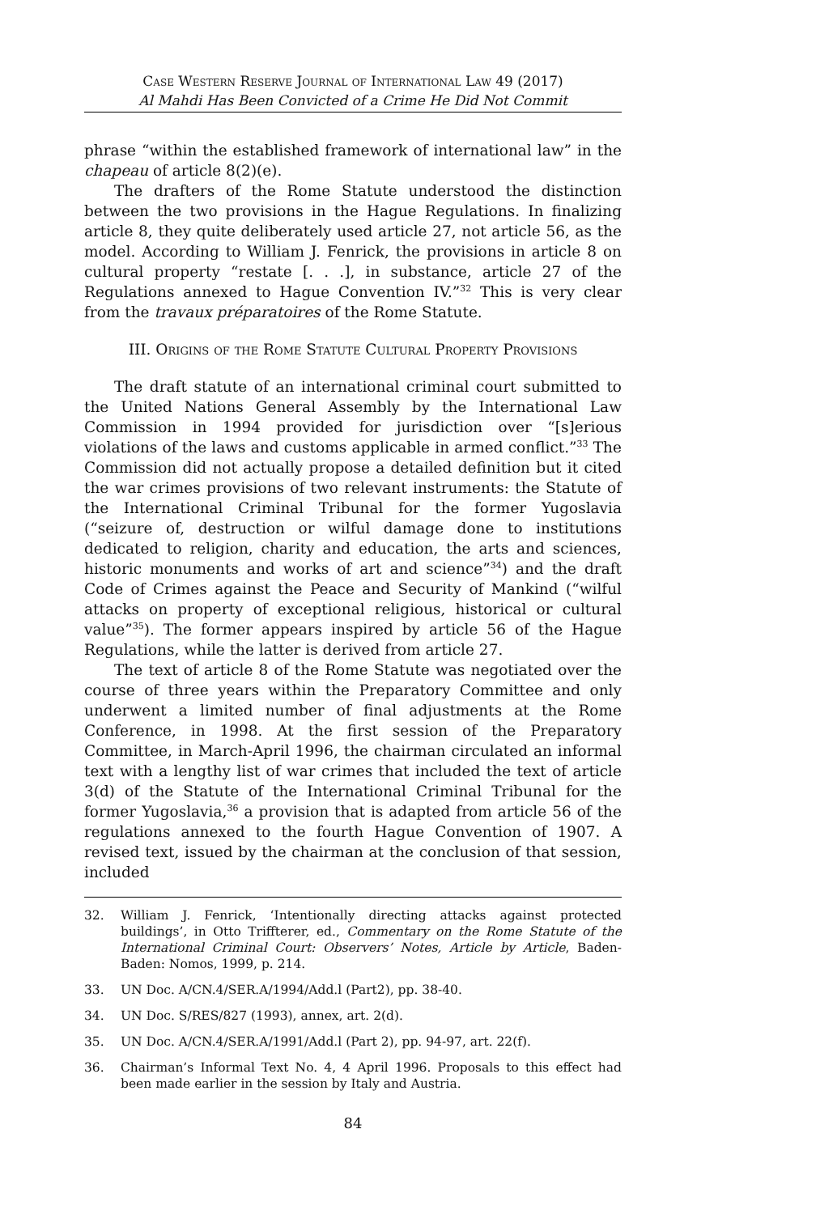Case Western Reserve Journal of International Law 49 (2017)
Al Mahdi Has Been Convicted of a Crime He Did Not Commit
phrase “within the established framework of international law” in the chapeau of article 8(2)(e).
The drafters of the Rome Statute understood the distinction between the two provisions in the Hague Regulations. In finalizing article 8, they quite deliberately used article 27, not article 56, as the model. According to William J. Fenrick, the provisions in article 8 on cultural property “restate [. . .], in substance, article 27 of the Regulations annexed to Hague Convention IV.”<sup>32</sup> This is very clear from the travaux préparatoires of the Rome Statute.
III. Origins of the Rome Statute Cultural Property Provisions
The draft statute of an international criminal court submitted to the United Nations General Assembly by the International Law Commission in 1994 provided for jurisdiction over “[s]erious violations of the laws and customs applicable in armed conflict.”<sup>33</sup> The Commission did not actually propose a detailed definition but it cited the war crimes provisions of two relevant instruments: the Statute of the International Criminal Tribunal for the former Yugoslavia (“seizure of, destruction or wilful damage done to institutions dedicated to religion, charity and education, the arts and sciences, historic monuments and works of art and science”<sup>34</sup>) and the draft Code of Crimes against the Peace and Security of Mankind (“wilful attacks on property of exceptional religious, historical or cultural value”<sup>35</sup>). The former appears inspired by article 56 of the Hague Regulations, while the latter is derived from article 27.
The text of article 8 of the Rome Statute was negotiated over the course of three years within the Preparatory Committee and only underwent a limited number of final adjustments at the Rome Conference, in 1998. At the first session of the Preparatory Committee, in March-April 1996, the chairman circulated an informal text with a lengthy list of war crimes that included the text of article 3(d) of the Statute of the International Criminal Tribunal for the former Yugoslavia,<sup>36</sup> a provision that is adapted from article 56 of the regulations annexed to the fourth Hague Convention of 1907. A revised text, issued by the chairman at the conclusion of that session, included
32. William J. Fenrick, ‘Intentionally directing attacks against protected buildings’, in Otto Triffterer, ed., Commentary on the Rome Statute of the International Criminal Court: Observers’ Notes, Article by Article, Baden-Baden: Nomos, 1999, p. 214.
33. UN Doc. A/CN.4/SER.A/1994/Add.l (Part2), pp. 38-40.
34. UN Doc. S/RES/827 (1993), annex, art. 2(d).
35. UN Doc. A/CN.4/SER.A/1991/Add.l (Part 2), pp. 94-97, art. 22(f).
36. Chairman’s Informal Text No. 4, 4 April 1996. Proposals to this effect had been made earlier in the session by Italy and Austria.
84